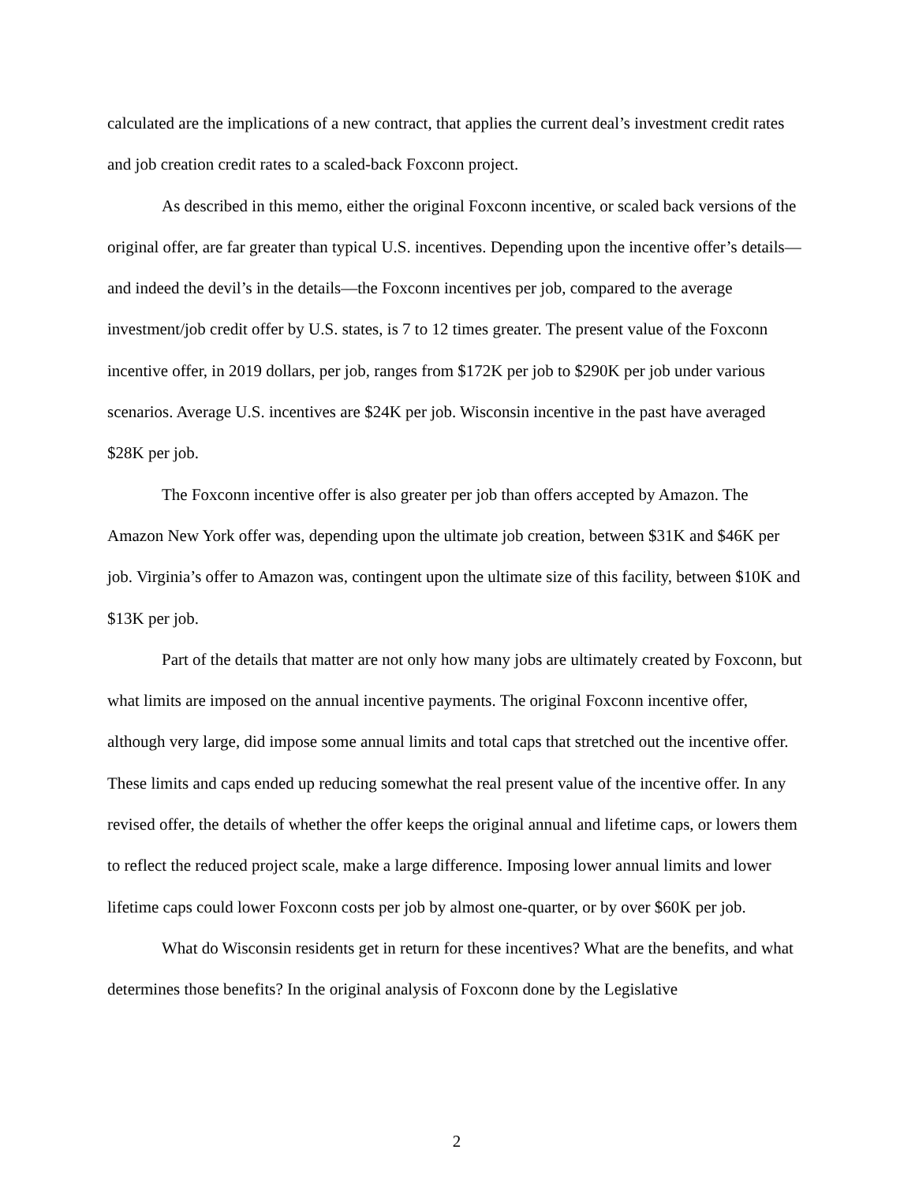calculated are the implications of a new contract, that applies the current deal’s investment credit rates and job creation credit rates to a scaled-back Foxconn project.
As described in this memo, either the original Foxconn incentive, or scaled back versions of the original offer, are far greater than typical U.S. incentives. Depending upon the incentive offer’s details—and indeed the devil’s in the details—the Foxconn incentives per job, compared to the average investment/job credit offer by U.S. states, is 7 to 12 times greater. The present value of the Foxconn incentive offer, in 2019 dollars, per job, ranges from $172K per job to $290K per job under various scenarios. Average U.S. incentives are $24K per job. Wisconsin incentive in the past have averaged $28K per job.
The Foxconn incentive offer is also greater per job than offers accepted by Amazon. The Amazon New York offer was, depending upon the ultimate job creation, between $31K and $46K per job. Virginia’s offer to Amazon was, contingent upon the ultimate size of this facility, between $10K and $13K per job.
Part of the details that matter are not only how many jobs are ultimately created by Foxconn, but what limits are imposed on the annual incentive payments. The original Foxconn incentive offer, although very large, did impose some annual limits and total caps that stretched out the incentive offer. These limits and caps ended up reducing somewhat the real present value of the incentive offer. In any revised offer, the details of whether the offer keeps the original annual and lifetime caps, or lowers them to reflect the reduced project scale, make a large difference. Imposing lower annual limits and lower lifetime caps could lower Foxconn costs per job by almost one-quarter, or by over $60K per job.
What do Wisconsin residents get in return for these incentives? What are the benefits, and what determines those benefits? In the original analysis of Foxconn done by the Legislative
2